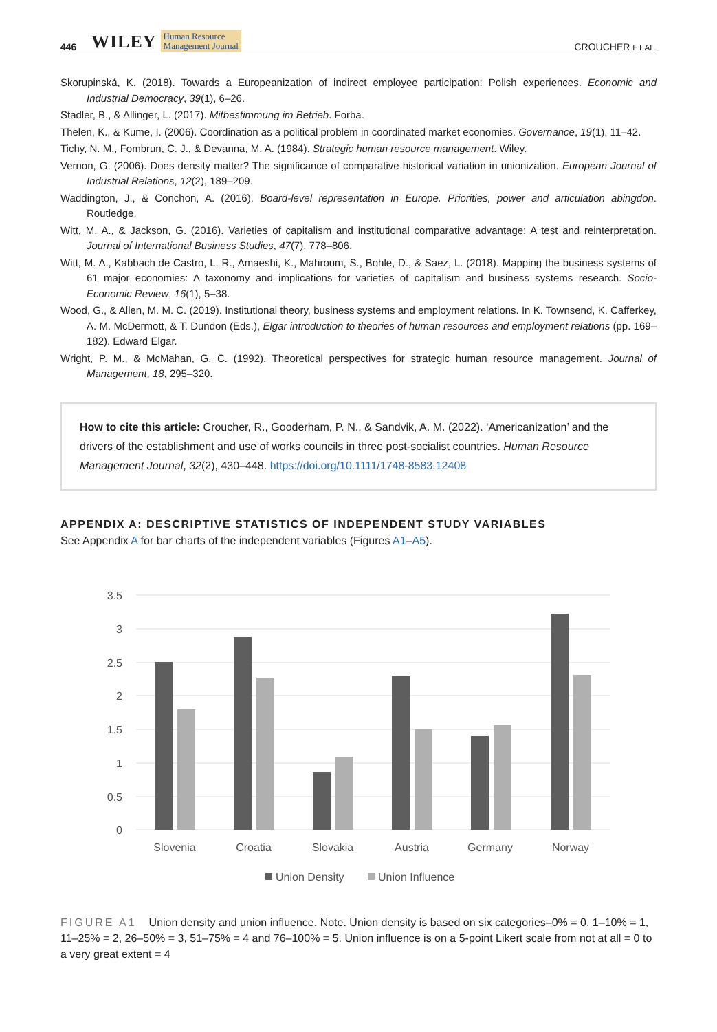446 WILEY Human Resource
Management Journal CROUCHER ET AL.
Skorupinská, K. (2018). Towards a Europeanization of indirect employee participation: Polish experiences. Economic and Industrial Democracy, 39(1), 6–26.
Stadler, B., & Allinger, L. (2017). Mitbestimmung im Betrieb. Forba.
Thelen, K., & Kume, I. (2006). Coordination as a political problem in coordinated market economies. Governance, 19(1), 11–42.
Tichy, N. M., Fombrun, C. J., & Devanna, M. A. (1984). Strategic human resource management. Wiley.
Vernon, G. (2006). Does density matter? The significance of comparative historical variation in unionization. European Journal of Industrial Relations, 12(2), 189–209.
Waddington, J., & Conchon, A. (2016). Board-level representation in Europe. Priorities, power and articulation abingdon. Routledge.
Witt, M. A., & Jackson, G. (2016). Varieties of capitalism and institutional comparative advantage: A test and reinterpretation. Journal of International Business Studies, 47(7), 778–806.
Witt, M. A., Kabbach de Castro, L. R., Amaeshi, K., Mahroum, S., Bohle, D., & Saez, L. (2018). Mapping the business systems of 61 major economies: A taxonomy and implications for varieties of capitalism and business systems research. Socio-Economic Review, 16(1), 5–38.
Wood, G., & Allen, M. M. C. (2019). Institutional theory, business systems and employment relations. In K. Townsend, K. Cafferkey, A. M. McDermott, & T. Dundon (Eds.), Elgar introduction to theories of human resources and employment relations (pp. 169–182). Edward Elgar.
Wright, P. M., & McMahan, G. C. (1992). Theoretical perspectives for strategic human resource management. Journal of Management, 18, 295–320.
How to cite this article: Croucher, R., Gooderham, P. N., & Sandvik, A. M. (2022). ‘Americanization’ and the drivers of the establishment and use of works councils in three post-socialist countries. Human Resource Management Journal, 32(2), 430–448. https://doi.org/10.1111/1748-8583.12408
APPENDIX A: DESCRIPTIVE STATISTICS OF INDEPENDENT STUDY VARIABLES
See Appendix A for bar charts of the independent variables (Figures A1–A5).
3.5
3
2.5
2
1.5
1
0.5
0
Slovenia
Croatia
Slovakia
Austria
Germany
Norway
Union Density
Union Influence
FIGURE A1 Union density and union influence. Note. Union density is based on six categories–0% = 0, 1–10% = 1, 11–25% = 2, 26–50% = 3, 51–75% = 4 and 76–100% = 5. Union influence is on a 5-point Likert scale from not at all = 0 to a very great extent = 4